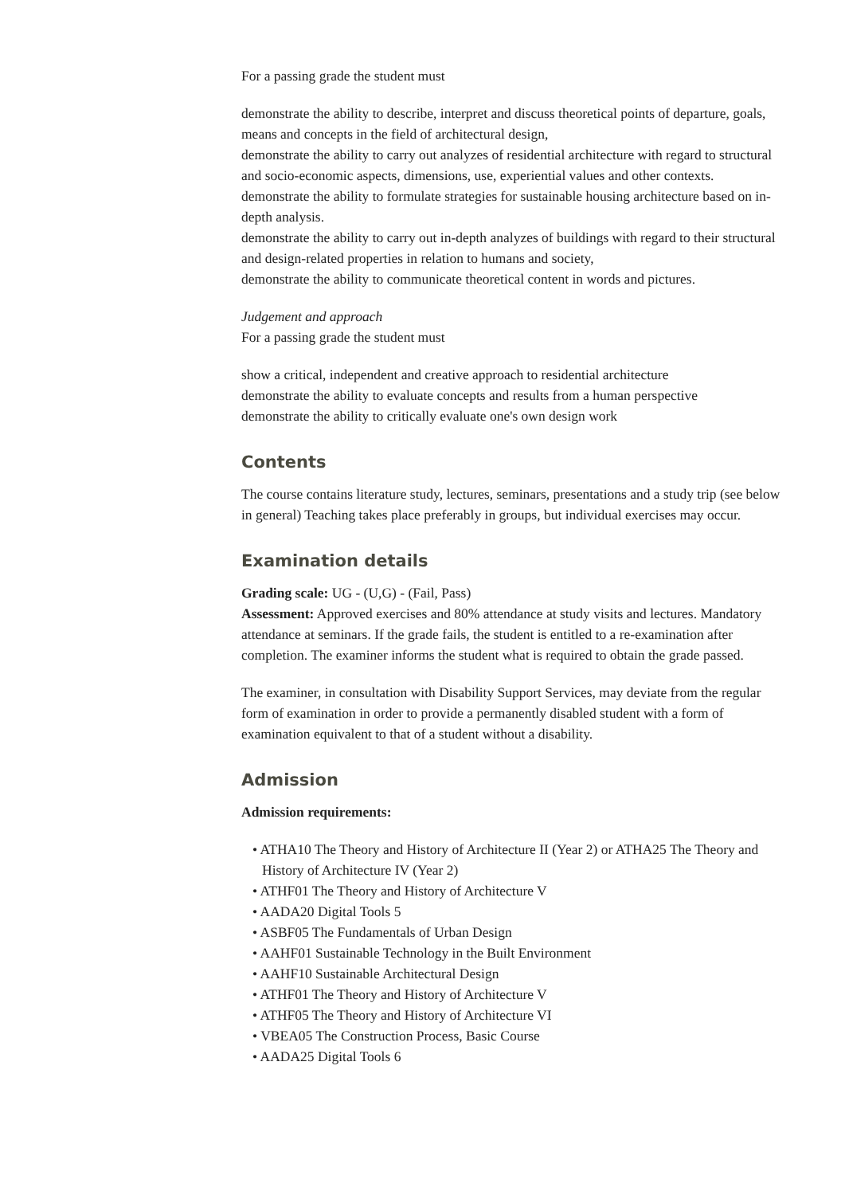For a passing grade the student must
demonstrate the ability to describe, interpret and discuss theoretical points of departure, goals, means and concepts in the field of architectural design,
demonstrate the ability to carry out analyzes of residential architecture with regard to structural and socio-economic aspects, dimensions, use, experiential values and other contexts.
demonstrate the ability to formulate strategies for sustainable housing architecture based on in-depth analysis.
demonstrate the ability to carry out in-depth analyzes of buildings with regard to their structural and design-related properties in relation to humans and society,
demonstrate the ability to communicate theoretical content in words and pictures.
Judgement and approach
For a passing grade the student must
show a critical, independent and creative approach to residential architecture
demonstrate the ability to evaluate concepts and results from a human perspective
demonstrate the ability to critically evaluate one's own design work
Contents
The course contains literature study, lectures, seminars, presentations and a study trip (see below in general) Teaching takes place preferably in groups, but individual exercises may occur.
Examination details
Grading scale: UG - (U,G) - (Fail, Pass)
Assessment: Approved exercises and 80% attendance at study visits and lectures. Mandatory attendance at seminars. If the grade fails, the student is entitled to a re-examination after completion. The examiner informs the student what is required to obtain the grade passed.
The examiner, in consultation with Disability Support Services, may deviate from the regular form of examination in order to provide a permanently disabled student with a form of examination equivalent to that of a student without a disability.
Admission
Admission requirements:
• ATHA10 The Theory and History of Architecture II (Year 2) or ATHA25 The Theory and History of Architecture IV (Year 2)
• ATHF01 The Theory and History of Architecture V
• AADA20 Digital Tools 5
• ASBF05 The Fundamentals of Urban Design
• AAHF01 Sustainable Technology in the Built Environment
• AAHF10 Sustainable Architectural Design
• ATHF01 The Theory and History of Architecture V
• ATHF05 The Theory and History of Architecture VI
• VBEA05 The Construction Process, Basic Course
• AADA25 Digital Tools 6